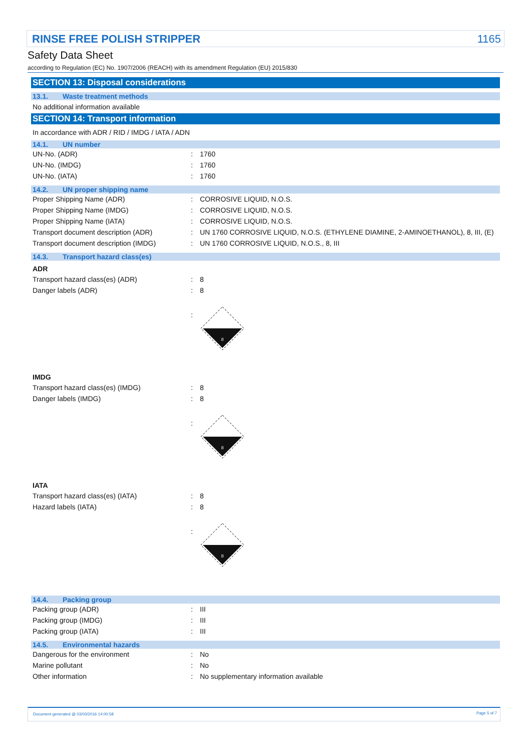RINSE FREE POLISH STRIPPER 1165
Safety Data Sheet
according to Regulation (EC) No. 1907/2006 (REACH) with its amendment Regulation (EU) 2015/830
SECTION 13: Disposal considerations
13.1. Waste treatment methods
No additional information available
SECTION 14: Transport information
In accordance with ADR / RID / IMDG / IATA / ADN
14.1. UN number
| UN-No. (ADR) | : | 1760 |
| UN-No. (IMDG) | : | 1760 |
| UN-No. (IATA) | : | 1760 |
14.2. UN proper shipping name
| Proper Shipping Name (ADR) | : | CORROSIVE LIQUID, N.O.S. |
| Proper Shipping Name (IMDG) | : | CORROSIVE LIQUID, N.O.S. |
| Proper Shipping Name (IATA) | : | CORROSIVE LIQUID, N.O.S. |
| Transport document description (ADR) | : | UN 1760 CORROSIVE LIQUID, N.O.S. (ETHYLENE DIAMINE, 2-AMINOETHANOL), 8, III, (E) |
| Transport document description (IMDG) | : | UN 1760 CORROSIVE LIQUID, N.O.S., 8, III |
14.3. Transport hazard class(es)
ADR
| Transport hazard class(es) (ADR) | : | 8 |
| Danger labels (ADR) | : | 8 |
| | : | 8 |
IMDG
| Transport hazard class(es) (IMDG) | : | 8 |
| Danger labels (IMDG) | : | 8 |
| | : | 8 |
IATA
| Transport hazard class(es) (IATA) | : | 8 |
| Hazard labels (IATA) | : | 8 |
| | : | 8 |
14.4. Packing group
| Packing group (ADR) | : | III |
| Packing group (IMDG) | : | III |
| Packing group (IATA) | : | III |
14.5. Environmental hazards
| Dangerous for the environment | : | No |
| Marine pollutant | : | No |
| Other information | : | No supplementary information available |
Document generated @ 03/03/2016 14:00:58 Page 5 of 7